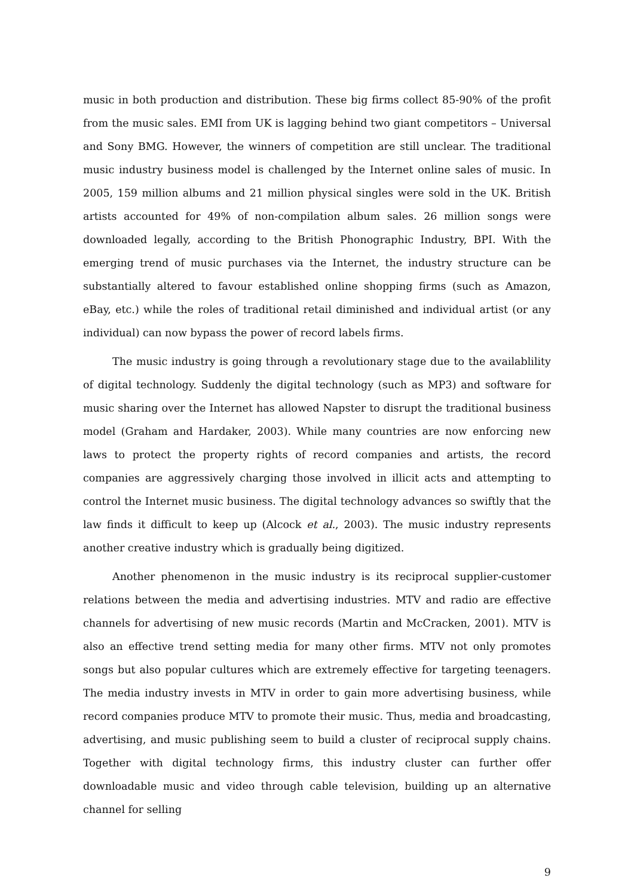music in both production and distribution. These big firms collect 85-90% of the profit from the music sales. EMI from UK is lagging behind two giant competitors – Universal and Sony BMG. However, the winners of competition are still unclear. The traditional music industry business model is challenged by the Internet online sales of music. In 2005, 159 million albums and 21 million physical singles were sold in the UK. British artists accounted for 49% of non-compilation album sales. 26 million songs were downloaded legally, according to the British Phonographic Industry, BPI. With the emerging trend of music purchases via the Internet, the industry structure can be substantially altered to favour established online shopping firms (such as Amazon, eBay, etc.) while the roles of traditional retail diminished and individual artist (or any individual) can now bypass the power of record labels firms.
The music industry is going through a revolutionary stage due to the availablility of digital technology. Suddenly the digital technology (such as MP3) and software for music sharing over the Internet has allowed Napster to disrupt the traditional business model (Graham and Hardaker, 2003). While many countries are now enforcing new laws to protect the property rights of record companies and artists, the record companies are aggressively charging those involved in illicit acts and attempting to control the Internet music business. The digital technology advances so swiftly that the law finds it difficult to keep up (Alcock et al., 2003). The music industry represents another creative industry which is gradually being digitized.
Another phenomenon in the music industry is its reciprocal supplier-customer relations between the media and advertising industries. MTV and radio are effective channels for advertising of new music records (Martin and McCracken, 2001). MTV is also an effective trend setting media for many other firms. MTV not only promotes songs but also popular cultures which are extremely effective for targeting teenagers. The media industry invests in MTV in order to gain more advertising business, while record companies produce MTV to promote their music. Thus, media and broadcasting, advertising, and music publishing seem to build a cluster of reciprocal supply chains. Together with digital technology firms, this industry cluster can further offer downloadable music and video through cable television, building up an alternative channel for selling
9